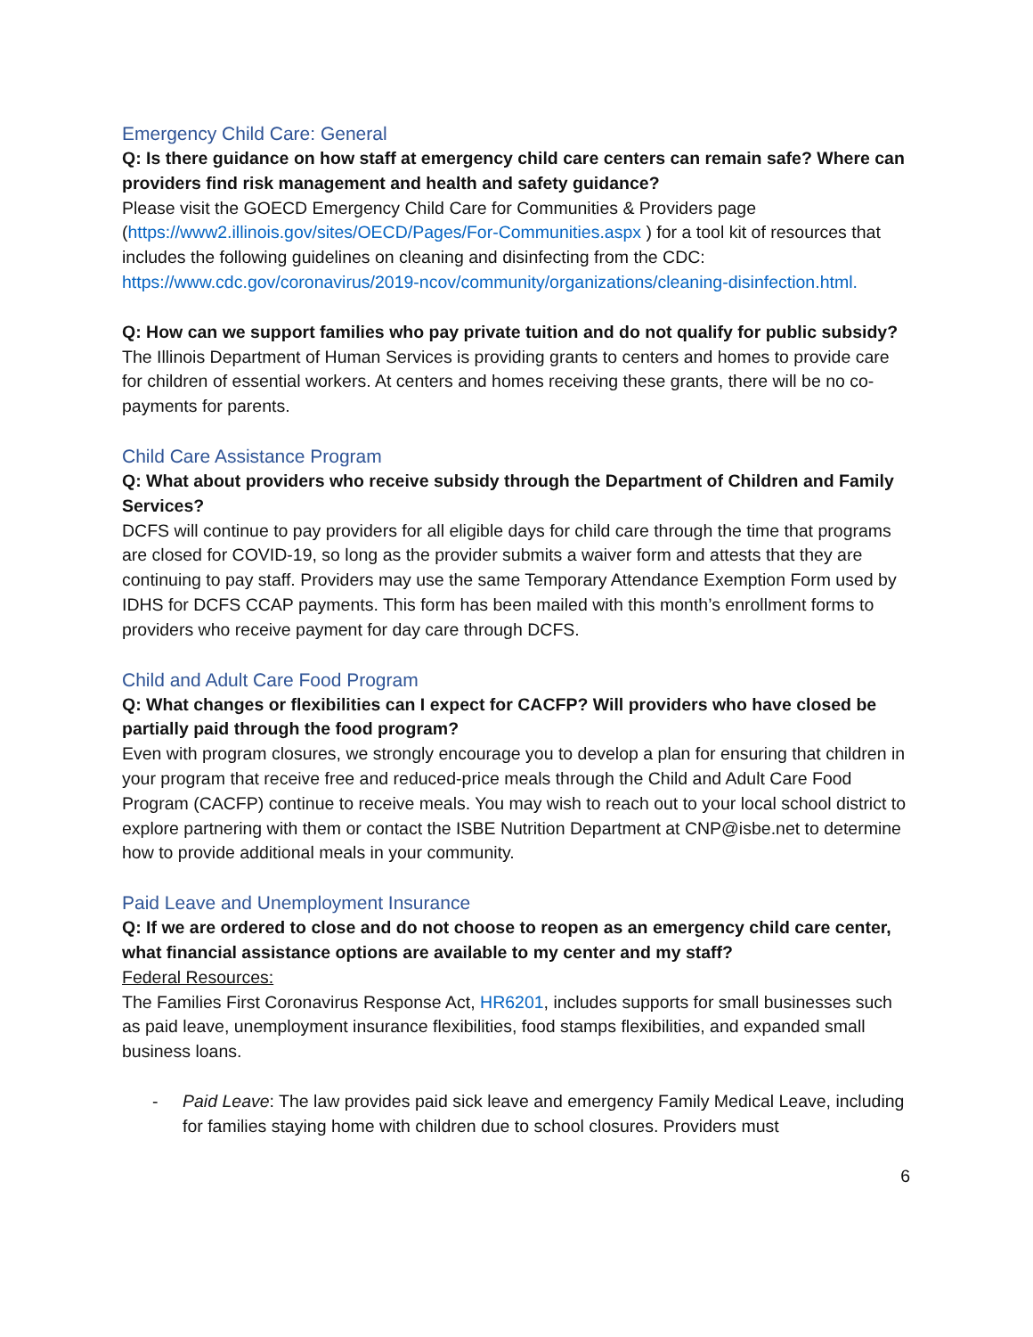Emergency Child Care: General
Q: Is there guidance on how staff at emergency child care centers can remain safe? Where can providers find risk management and health and safety guidance?
Please visit the GOECD Emergency Child Care for Communities & Providers page (https://www2.illinois.gov/sites/OECD/Pages/For-Communities.aspx ) for a tool kit of resources that includes the following guidelines on cleaning and disinfecting from the CDC: https://www.cdc.gov/coronavirus/2019-ncov/community/organizations/cleaning-disinfection.html.
Q: How can we support families who pay private tuition and do not qualify for public subsidy?
The Illinois Department of Human Services is providing grants to centers and homes to provide care for children of essential workers. At centers and homes receiving these grants, there will be no co-payments for parents.
Child Care Assistance Program
Q: What about providers who receive subsidy through the Department of Children and Family Services?
DCFS will continue to pay providers for all eligible days for child care through the time that programs are closed for COVID-19, so long as the provider submits a waiver form and attests that they are continuing to pay staff. Providers may use the same Temporary Attendance Exemption Form used by IDHS for DCFS CCAP payments. This form has been mailed with this month’s enrollment forms to providers who receive payment for day care through DCFS.
Child and Adult Care Food Program
Q: What changes or flexibilities can I expect for CACFP? Will providers who have closed be partially paid through the food program?
Even with program closures, we strongly encourage you to develop a plan for ensuring that children in your program that receive free and reduced-price meals through the Child and Adult Care Food Program (CACFP) continue to receive meals. You may wish to reach out to your local school district to explore partnering with them or contact the ISBE Nutrition Department at CNP@isbe.net to determine how to provide additional meals in your community.
Paid Leave and Unemployment Insurance
Q: If we are ordered to close and do not choose to reopen as an emergency child care center, what financial assistance options are available to my center and my staff?
Federal Resources:
The Families First Coronavirus Response Act, HR6201, includes supports for small businesses such as paid leave, unemployment insurance flexibilities, food stamps flexibilities, and expanded small business loans.
- Paid Leave: The law provides paid sick leave and emergency Family Medical Leave, including for families staying home with children due to school closures. Providers must
6